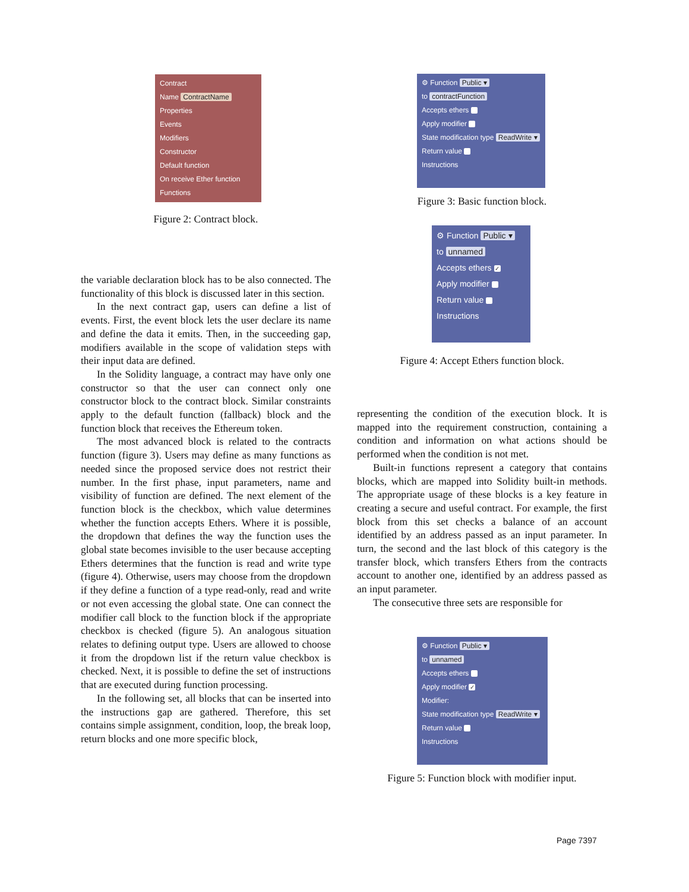Contract
Name ContractName
Properties
Events
Modifiers
Constructor
Default function
On receive Ether function
Functions
Figure 2: Contract block.
the variable declaration block has to be also connected. The functionality of this block is discussed later in this section.
In the next contract gap, users can define a list of events. First, the event block lets the user declare its name and define the data it emits. Then, in the succeeding gap, modifiers available in the scope of validation steps with their input data are defined.
In the Solidity language, a contract may have only one constructor so that the user can connect only one constructor block to the contract block. Similar constraints apply to the default function (fallback) block and the function block that receives the Ethereum token.
The most advanced block is related to the contracts function (figure 3). Users may define as many functions as needed since the proposed service does not restrict their number. In the first phase, input parameters, name and visibility of function are defined. The next element of the function block is the checkbox, which value determines whether the function accepts Ethers. Where it is possible, the dropdown that defines the way the function uses the global state becomes invisible to the user because accepting Ethers determines that the function is read and write type (figure 4). Otherwise, users may choose from the dropdown if they define a function of a type read-only, read and write or not even accessing the global state. One can connect the modifier call block to the function block if the appropriate checkbox is checked (figure 5). An analogous situation relates to defining output type. Users are allowed to choose it from the dropdown list if the return value checkbox is checked. Next, it is possible to define the set of instructions that are executed during function processing.
In the following set, all blocks that can be inserted into the instructions gap are gathered. Therefore, this set contains simple assignment, condition, loop, the break loop, return blocks and one more specific block,
⚙ Function Public ▾
to contractFunction
Accepts ethers
Apply modifier
State modification type ReadWrite ▾
Return value
Instructions
Figure 3: Basic function block.
⚙ Function Public ▾
to unnamed
Accepts ethers ✓
Apply modifier
Return value
Instructions
Figure 4: Accept Ethers function block.
representing the condition of the execution block. It is mapped into the requirement construction, containing a condition and information on what actions should be performed when the condition is not met.
Built-in functions represent a category that contains blocks, which are mapped into Solidity built-in methods. The appropriate usage of these blocks is a key feature in creating a secure and useful contract. For example, the first block from this set checks a balance of an account identified by an address passed as an input parameter. In turn, the second and the last block of this category is the transfer block, which transfers Ethers from the contracts account to another one, identified by an address passed as an input parameter.
The consecutive three sets are responsible for
⚙ Function Public ▾
to unnamed
Accepts ethers
Apply modifier ✓
Modifier:
State modification type ReadWrite ▾
Return value
Instructions
Figure 5: Function block with modifier input.
Page 7397